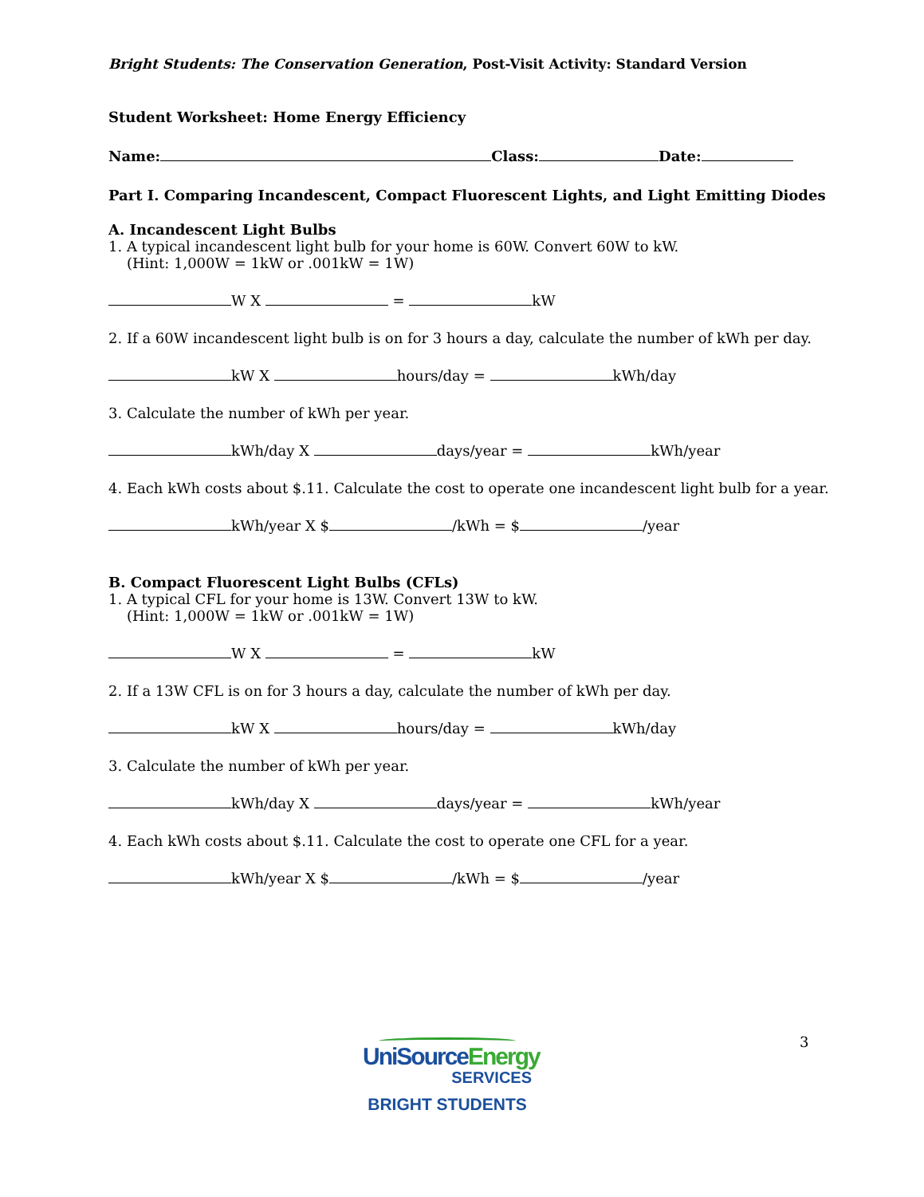Bright Students: The Conservation Generation, Post-Visit Activity: Standard Version
Student Worksheet: Home Energy Efficiency
Name: Class: Date:
Part I. Comparing Incandescent, Compact Fluorescent Lights, and Light Emitting Diodes
A. Incandescent Light Bulbs
1. A typical incandescent light bulb for your home is 60W. Convert 60W to kW.
(Hint: 1,000W = 1kW or .001kW = 1W)
W X = kW
2. If a 60W incandescent light bulb is on for 3 hours a day, calculate the number of kWh per day.
kW X hours/day = kWh/day
3. Calculate the number of kWh per year.
kWh/day X days/year = kWh/year
4. Each kWh costs about $.11. Calculate the cost to operate one incandescent light bulb for a year.
kWh/year X $ /kWh = $ /year
B. Compact Fluorescent Light Bulbs (CFLs)
1. A typical CFL for your home is 13W. Convert 13W to kW.
(Hint: 1,000W = 1kW or .001kW = 1W)
W X = kW
2. If a 13W CFL is on for 3 hours a day, calculate the number of kWh per day.
kW X hours/day = kWh/day
3. Calculate the number of kWh per year.
kWh/day X days/year = kWh/year
4. Each kWh costs about $.11. Calculate the cost to operate one CFL for a year.
kWh/year X $ /kWh = $ /year
3
UniSource Energy
SERVICES
BRIGHT STUDENTS